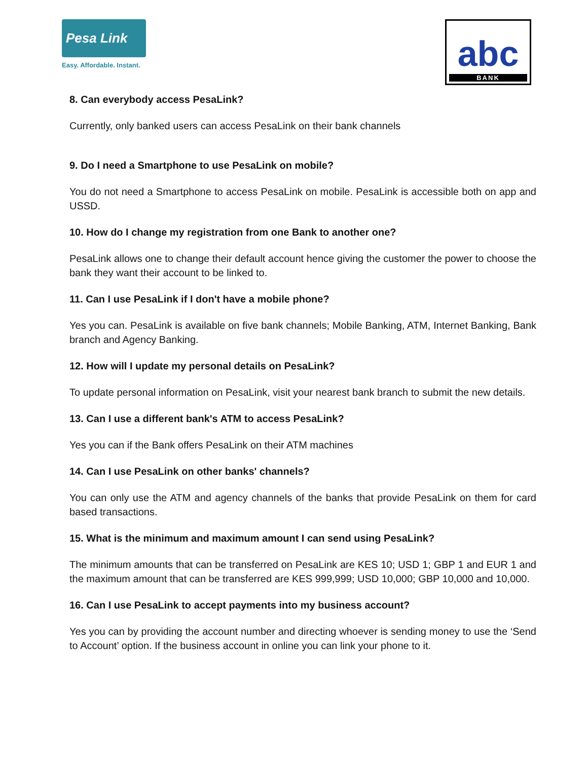Pesa Link
Easy. Affordable. Instant.
abc
BANK
8. Can everybody access PesaLink?
Currently, only banked users can access PesaLink on their bank channels
9. Do I need a Smartphone to use PesaLink on mobile?
You do not need a Smartphone to access PesaLink on mobile. PesaLink is accessible both on app and USSD.
10. How do I change my registration from one Bank to another one?
PesaLink allows one to change their default account hence giving the customer the power to choose the bank they want their account to be linked to.
11. Can I use PesaLink if I don't have a mobile phone?
Yes you can. PesaLink is available on five bank channels; Mobile Banking, ATM, Internet Banking, Bank branch and Agency Banking.
12. How will I update my personal details on PesaLink?
To update personal information on PesaLink, visit your nearest bank branch to submit the new details.
13. Can I use a different bank's ATM to access PesaLink?
Yes you can if the Bank offers PesaLink on their ATM machines
14. Can I use PesaLink on other banks' channels?
You can only use the ATM and agency channels of the banks that provide PesaLink on them for card based transactions.
15. What is the minimum and maximum amount I can send using PesaLink?
The minimum amounts that can be transferred on PesaLink are KES 10; USD 1; GBP 1 and EUR 1 and the maximum amount that can be transferred are KES 999,999; USD 10,000; GBP 10,000 and 10,000.
16. Can I use PesaLink to accept payments into my business account?
Yes you can by providing the account number and directing whoever is sending money to use the ‘Send to Account’ option. If the business account in online you can link your phone to it.